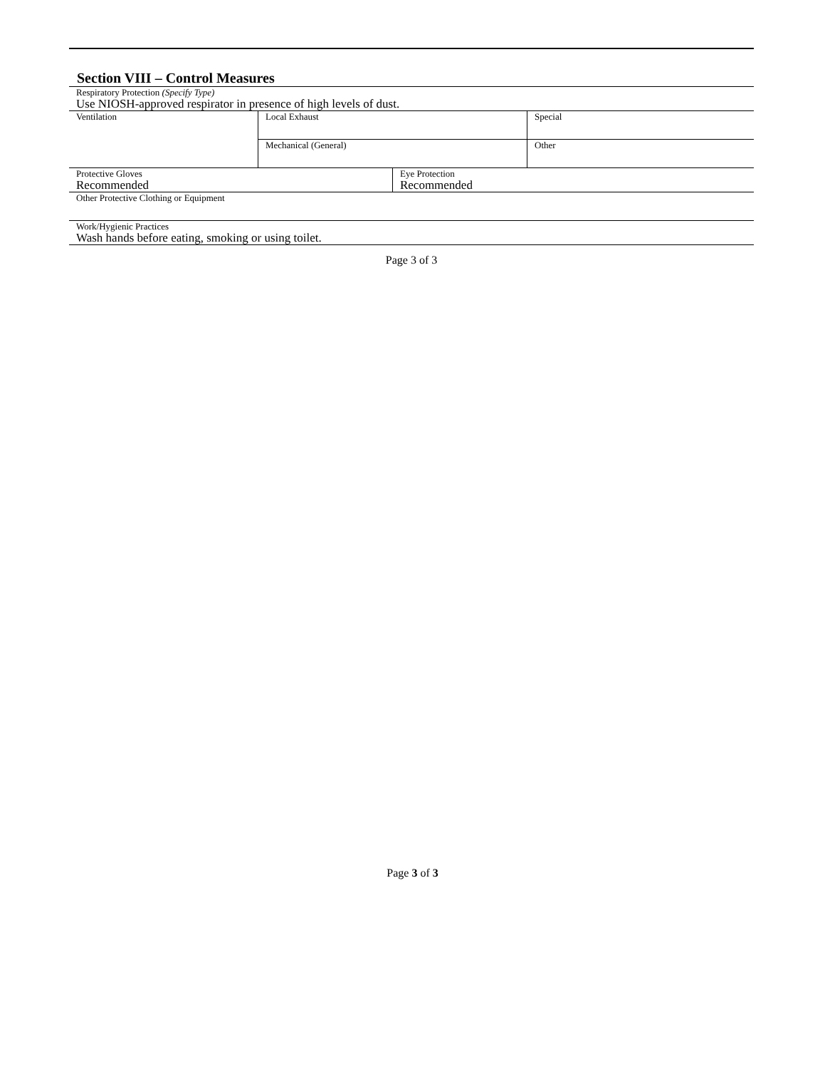Section VIII – Control Measures
| Respiratory Protection (Specify Type) Use NIOSH-approved respirator in presence of high levels of dust. | | | |
| Ventilation | Local Exhaust | | Special |
| | Mechanical (General) | | Other |
| Protective Gloves Recommended | | Eye Protection Recommended | |
| Other Protective Clothing or Equipment | | | |
| Work/Hygienic Practices Wash hands before eating, smoking or using toilet. | | | |
Page 3 of 3
Page 3 of 3